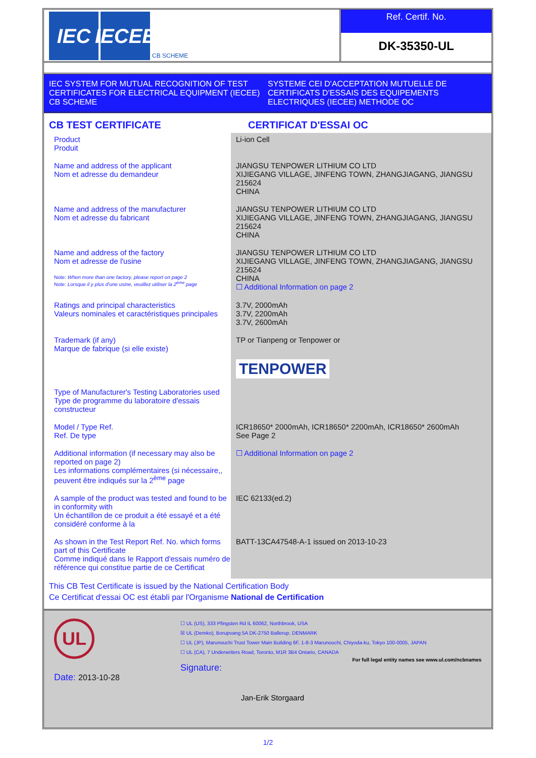IEC IECEE
CB SCHEME
Ref. Certif. No.
DK-35350-UL
IEC SYSTEM FOR MUTUAL RECOGNITION OF TEST CERTIFICATES FOR ELECTRICAL EQUIPMENT (IECEE) CB SCHEME
SYSTEME CEI D'ACCEPTATION MUTUELLE DE CERTIFICATS D'ESSAIS DES EQUIPEMENTS ELECTRIQUES (IECEE) METHODE OC
CB TEST CERTIFICATE CERTIFICAT D'ESSAI OC
| Product Produit | Li-ion Cell |
| Name and address of the applicant Nom et adresse du demandeur | JIANGSU TENPOWER LITHIUM CO LTD XIJIEGANG VILLAGE, JINFENG TOWN, ZHANGJIAGANG, JIANGSU 215624 CHINA |
| Name and address of the manufacturer Nom et adresse du fabricant | JIANGSU TENPOWER LITHIUM CO LTD XIJIEGANG VILLAGE, JINFENG TOWN, ZHANGJIAGANG, JIANGSU 215624 CHINA |
| Name and address of the factory Nom et adresse de l'usine Note: When more than one factory, please report on page 2 Note: Lorsque il y plus d'une usine, veuillez utiliser la 2<sup>ème</sup> page | JIANGSU TENPOWER LITHIUM CO LTD XIJIEGANG VILLAGE, JINFENG TOWN, ZHANGJIAGANG, JIANGSU 215624 CHINA ☐ Additional Information on page 2 |
| Ratings and principal characteristics Valeurs nominales et caractéristiques principales | 3.7V, 2000mAh 3.7V, 2200mAh 3.7V, 2600mAh |
| Trademark (if any) Marque de fabrique (si elle existe) | TP or Tianpeng or Tenpower or TENPOWER |
| Type of Manufacturer's Testing Laboratories used Type de programme du laboratoire d'essais constructeur | |
| Model / Type Ref. Ref. De type | ICR18650* 2000mAh, ICR18650* 2200mAh, ICR18650* 2600mAh See Page 2 |
| Additional information (if necessary may also be reported on page 2) Les informations complémentaires (si nécessaire,, peuvent être indiqués sur la 2<sup>ème</sup> page | ☐ Additional Information on page 2 |
| A sample of the product was tested and found to be in conformity with Un échantillon de ce produit a été essayé et a été considéré conforme à la | IEC 62133(ed.2) |
| As shown in the Test Report Ref. No. which forms part of this Certificate Comme indiqué dans le Rapport d'essais numéro de référence qui constitue partie de ce Certificat | BATT-13CA47548-A-1 issued on 2013-10-23 |
This CB Test Certificate is issued by the National Certification Body
Ce Certificat d'essai OC est établi par l'Organisme National de Certification
UL
Date: 2013-10-28
☐ UL (US), 333 Pfingsten Rd IL 60062, Northbrook, USA
☒ UL (Demko), Borupvang 5A DK-2750 Ballerup, DENMARK
☐ UL (JP), Marunouchi Trust Tower Main Building 6F, 1-8-3 Marunouchi, Chiyoda-ku, Tokyo 100-0005, JAPAN
☐ UL (CA), 7 Underwriters Road, Toronto, M1R 3B4 Ontario, CANADA
For full legal entity names see www.ul.com/ncbnames
Signature:
Jan-Erik Storgaard
1/2